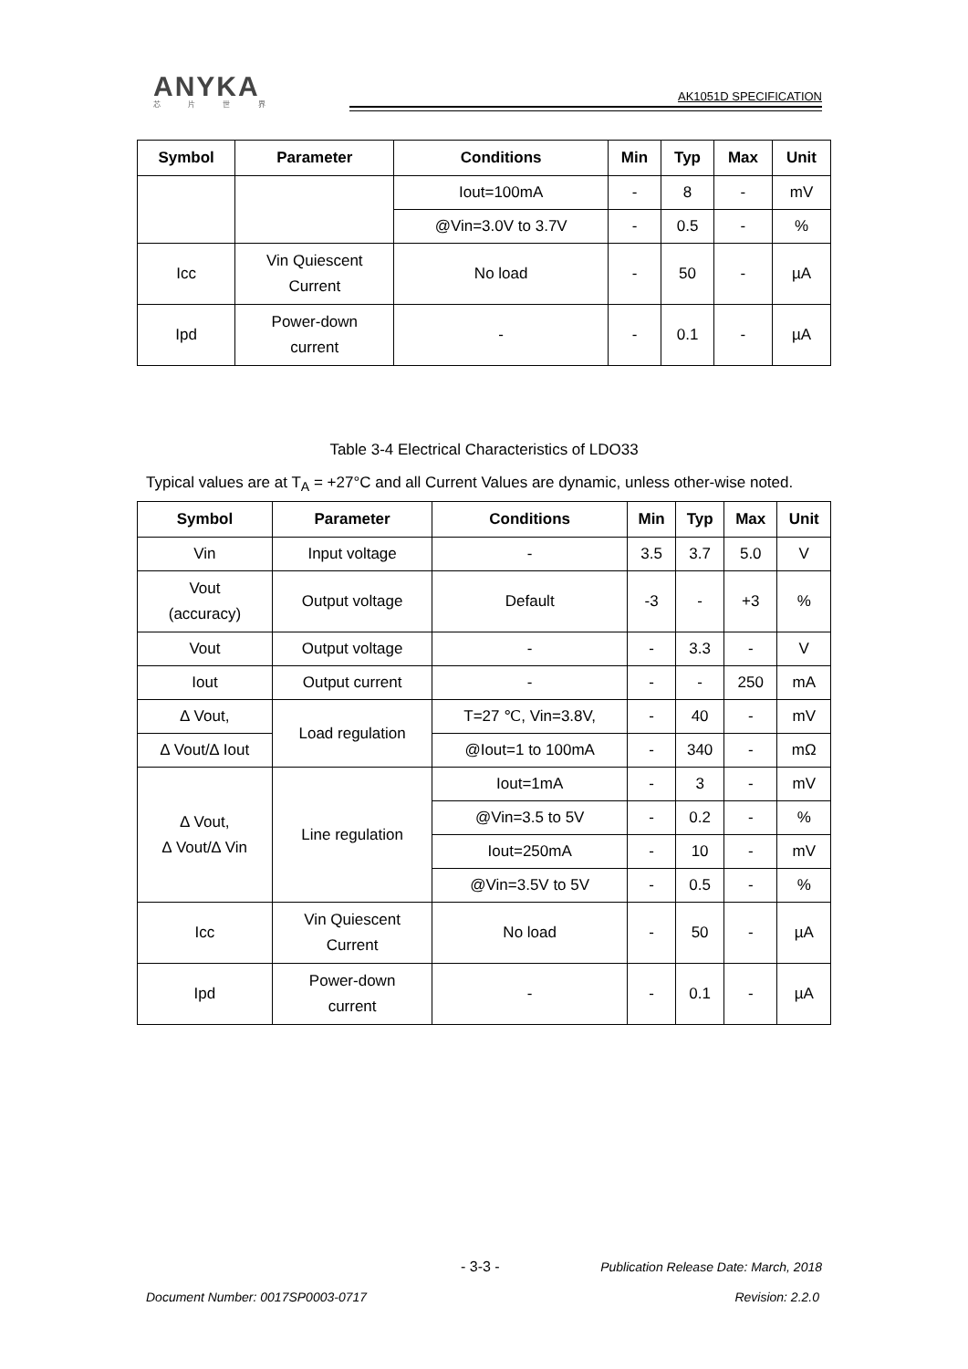ANYKA
芯 片 世 界
AK1051D SPECIFICATION
| Symbol | Parameter | Conditions | Min | Typ | Max | Unit |
| --- | --- | --- | --- | --- | --- | --- |
| | | Iout=100mA | - | 8 | - | mV |
| | | @Vin=3.0V to 3.7V | - | 0.5 | - | % |
| Icc | Vin Quiescent Current | No load | - | 50 | - | µA |
| Ipd | Power-down current | - | - | 0.1 | - | µA |
Table 3-4 Electrical Characteristics of LDO33
Typical values are at T<sub>A</sub> = +27°C and all Current Values are dynamic, unless other-wise noted.
| Symbol | Parameter | Conditions | Min | Typ | Max | Unit |
| --- | --- | --- | --- | --- | --- | --- |
| Vin | Input voltage | - | 3.5 | 3.7 | 5.0 | V |
| Vout (accuracy) | Output voltage | Default | -3 | - | +3 | % |
| Vout | Output voltage | - | - | 3.3 | - | V |
| Iout | Output current | - | - | - | 250 | mA |
| ∆ Vout, | Load regulation | T=27 ℃, Vin=3.8V, | - | 40 | - | mV |
| ∆ Vout/∆ Iout | | @Iout=1 to 100mA | - | 340 | - | mΩ |
| ∆ Vout, ∆ Vout/∆ Vin | Line regulation | Iout=1mA | - | 3 | - | mV |
| | | @Vin=3.5 to 5V | - | 0.2 | - | % |
| | | Iout=250mA | - | 10 | - | mV |
| | | @Vin=3.5V to 5V | - | 0.5 | - | % |
| Icc | Vin Quiescent Current | No load | - | 50 | - | µA |
| Ipd | Power-down current | - | - | 0.1 | - | µA |
- 3-3 -
Publication Release Date: March, 2018
Document Number: 0017SP0003-0717
Revision: 2.2.0